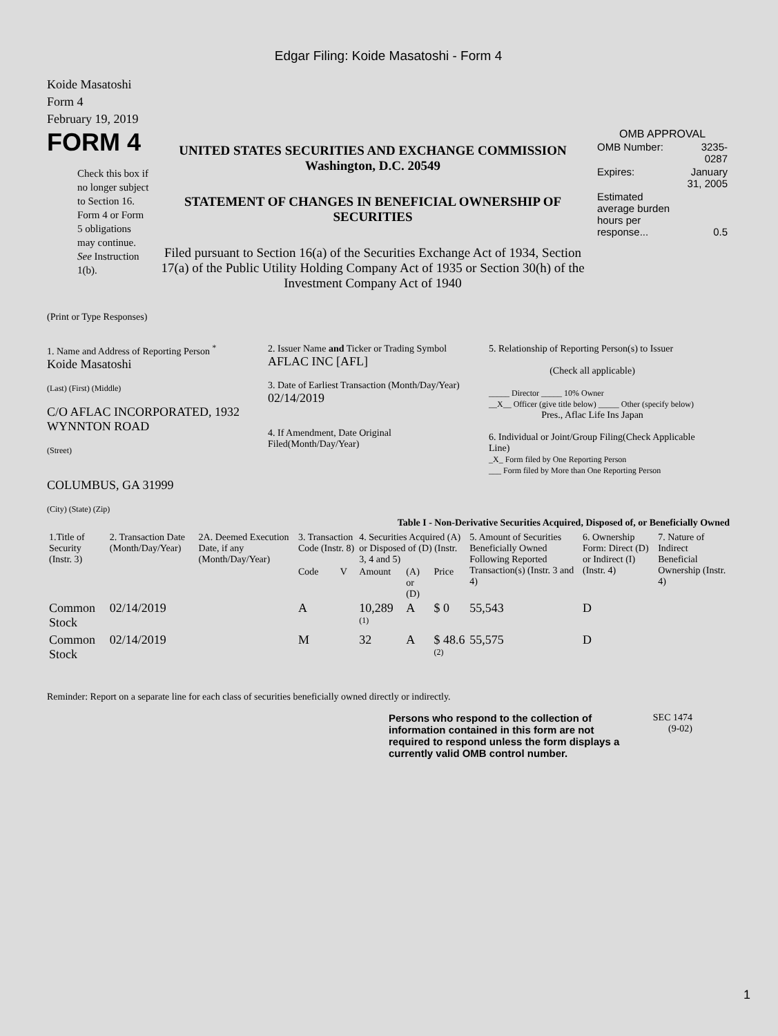Edgar Filing: Koide Masatoshi - Form 4
Koide Masatoshi
Form 4
February 19, 2019
FORM 4
Check this box if no longer subject to Section 16. Form 4 or Form 5 obligations may continue. See Instruction 1(b).
UNITED STATES SECURITIES AND EXCHANGE COMMISSION
Washington, D.C. 20549
STATEMENT OF CHANGES IN BENEFICIAL OWNERSHIP OF SECURITIES
Filed pursuant to Section 16(a) of the Securities Exchange Act of 1934, Section 17(a) of the Public Utility Holding Company Act of 1935 or Section 30(h) of the Investment Company Act of 1940
OMB APPROVAL
| OMB Number: | 3235-0287 |
| Expires: | January 31, 2005 |
| Estimated average burden hours per response... | 0.5 |
(Print or Type Responses)
1. Name and Address of Reporting Person <sup>*</sup>
Koide Masatoshi
(Last) (First) (Middle)
C/O AFLAC INCORPORATED, 1932 WYNNTON ROAD
(Street)
COLUMBUS, GA 31999
(City) (State) (Zip)
2. Issuer Name and Ticker or Trading Symbol
AFLAC INC [AFL]
3. Date of Earliest Transaction (Month/Day/Year)
02/14/2019
4. If Amendment, Date Original Filed(Month/Day/Year)
5. Relationship of Reporting Person(s) to Issuer
(Check all applicable)
_____ Director _____ 10% Owner
__X__ Officer (give title below) _____ Other (specify below)
Pres., Aflac Life Ins Japan
6. Individual or Joint/Group Filing(Check Applicable Line)
_X_ Form filed by One Reporting Person
___ Form filed by More than One Reporting Person
Table I - Non-Derivative Securities Acquired, Disposed of, or Beneficially Owned
| 1.Title of Security (Instr. 3) | 2. Transaction Date (Month/Day/Year) | 2A. Deemed Execution Date, if any (Month/Day/Year) | 3. Transaction Code (Instr. 8) | | 4. Securities Acquired (A) or Disposed of (D) (Instr. 3, 4 and 5) | | | 5. Amount of Securities Beneficially Owned Following Reported Transaction(s) (Instr. 3 and 4) | 6. Ownership Form: Direct (D) or Indirect (I) (Instr. 4) | 7. Nature of Indirect Beneficial Ownership (Instr. 4) |
| --- | --- | --- | --- | --- | --- | --- | --- | --- | --- | --- |
| | | | Code | V | Amount | (A) or (D) | Price | | | |
| Common Stock | 02/14/2019 | | A | | 10,289 <sup>(1)</sup> | A | $ 0 | 55,543 | D | |
| Common Stock | 02/14/2019 | | M | | 32 | A | $ 48.6 <sup>(2)</sup> | 55,575 | D | |
Reminder: Report on a separate line for each class of securities beneficially owned directly or indirectly.
Persons who respond to the collection of information contained in this form are not required to respond unless the form displays a currently valid OMB control number.
SEC 1474
(9-02)
1